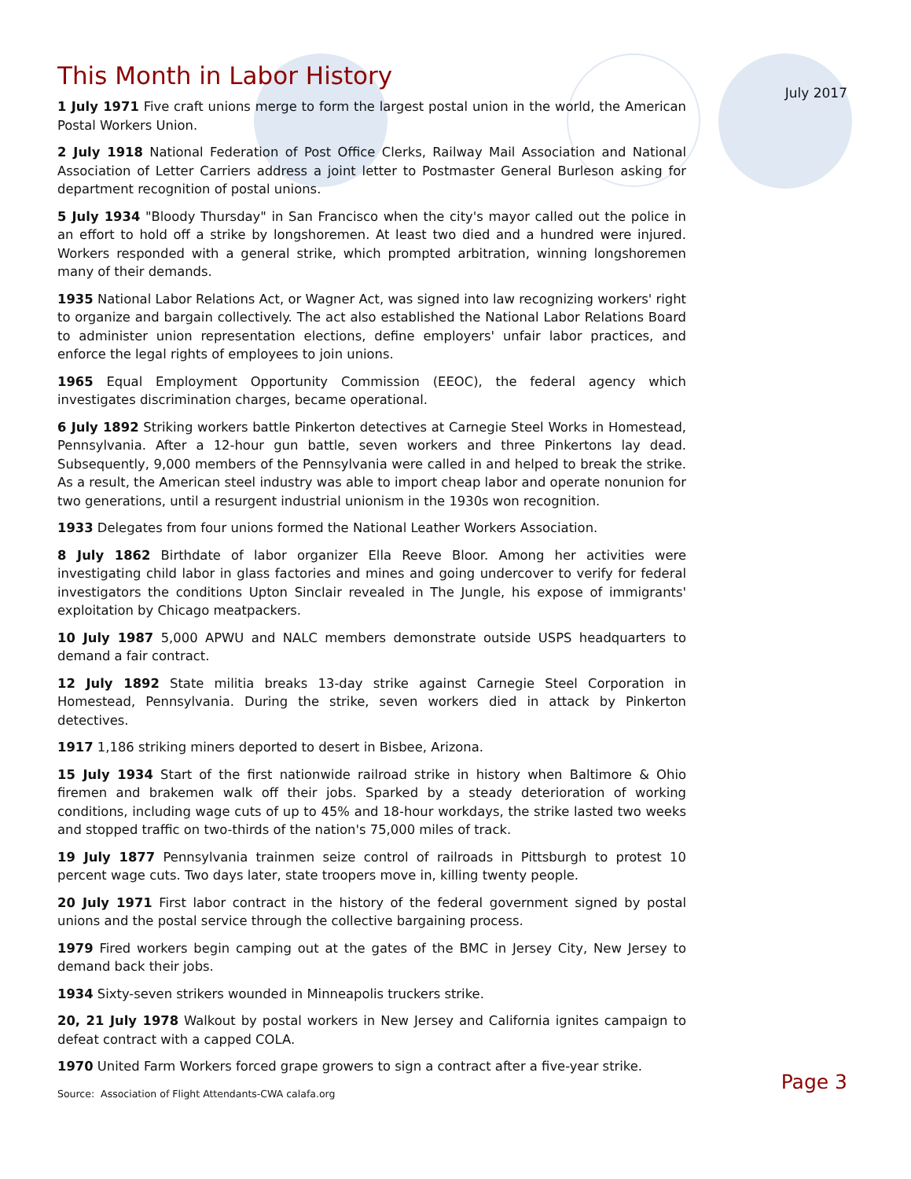July 2017
This Month in Labor History
1 July 1971 Five craft unions merge to form the largest postal union in the world, the American Postal Workers Union.
2 July 1918 National Federation of Post Office Clerks, Railway Mail Association and National Association of Letter Carriers address a joint letter to Postmaster General Burleson asking for department recognition of postal unions.
5 July 1934 "Bloody Thursday" in San Francisco when the city's mayor called out the police in an effort to hold off a strike by longshoremen. At least two died and a hundred were injured. Workers responded with a general strike, which prompted arbitration, winning longshoremen many of their demands.
1935 National Labor Relations Act, or Wagner Act, was signed into law recognizing workers' right to organize and bargain collectively. The act also established the National Labor Relations Board to administer union representation elections, define employers' unfair labor practices, and enforce the legal rights of employees to join unions.
1965 Equal Employment Opportunity Commission (EEOC), the federal agency which investigates discrimination charges, became operational.
6 July 1892 Striking workers battle Pinkerton detectives at Carnegie Steel Works in Homestead, Pennsylvania. After a 12-hour gun battle, seven workers and three Pinkertons lay dead. Subsequently, 9,000 members of the Pennsylvania were called in and helped to break the strike. As a result, the American steel industry was able to import cheap labor and operate nonunion for two generations, until a resurgent industrial unionism in the 1930s won recognition.
1933 Delegates from four unions formed the National Leather Workers Association.
8 July 1862 Birthdate of labor organizer Ella Reeve Bloor. Among her activities were investigating child labor in glass factories and mines and going undercover to verify for federal investigators the conditions Upton Sinclair revealed in The Jungle, his expose of immigrants' exploitation by Chicago meatpackers.
10 July 1987 5,000 APWU and NALC members demonstrate outside USPS headquarters to demand a fair contract.
12 July 1892 State militia breaks 13-day strike against Carnegie Steel Corporation in Homestead, Pennsylvania. During the strike, seven workers died in attack by Pinkerton detectives.
1917 1,186 striking miners deported to desert in Bisbee, Arizona.
15 July 1934 Start of the first nationwide railroad strike in history when Baltimore & Ohio firemen and brakemen walk off their jobs. Sparked by a steady deterioration of working conditions, including wage cuts of up to 45% and 18-hour workdays, the strike lasted two weeks and stopped traffic on two-thirds of the nation's 75,000 miles of track.
19 July 1877 Pennsylvania trainmen seize control of railroads in Pittsburgh to protest 10 percent wage cuts. Two days later, state troopers move in, killing twenty people.
20 July 1971 First labor contract in the history of the federal government signed by postal unions and the postal service through the collective bargaining process.
1979 Fired workers begin camping out at the gates of the BMC in Jersey City, New Jersey to demand back their jobs.
1934 Sixty-seven strikers wounded in Minneapolis truckers strike.
20, 21 July 1978 Walkout by postal workers in New Jersey and California ignites campaign to defeat contract with a capped COLA.
1970 United Farm Workers forced grape growers to sign a contract after a five-year strike.
Source: Association of Flight Attendants-CWA calafa.org
Page 3